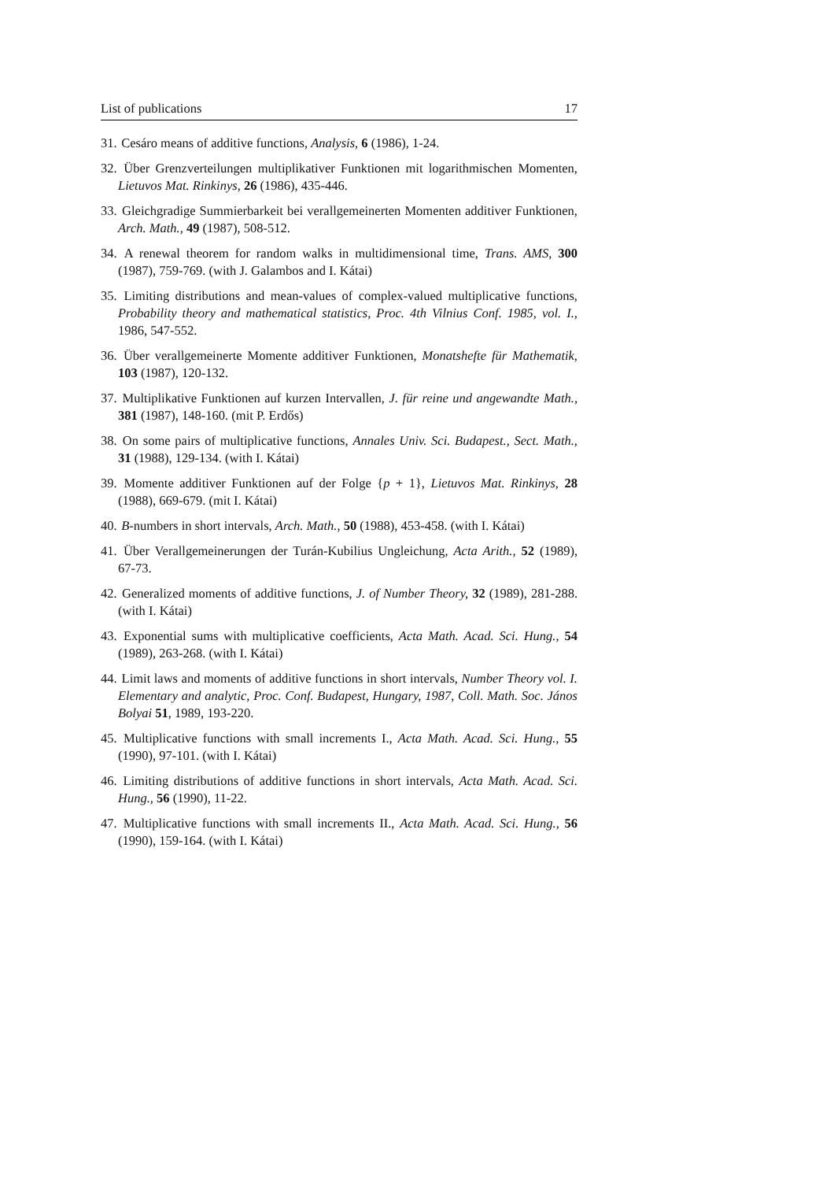List of publications 17
31. Cesáro means of additive functions, Analysis, 6 (1986), 1-24.
32. Über Grenzverteilungen multiplikativer Funktionen mit logarithmischen Momenten, Lietuvos Mat. Rinkinys, 26 (1986), 435-446.
33. Gleichgradige Summierbarkeit bei verallgemeinerten Momenten additiver Funktionen, Arch. Math., 49 (1987), 508-512.
34. A renewal theorem for random walks in multidimensional time, Trans. AMS, 300 (1987), 759-769. (with J. Galambos and I. Kátai)
35. Limiting distributions and mean-values of complex-valued multiplicative functions, Probability theory and mathematical statistics, Proc. 4th Vilnius Conf. 1985, vol. I., 1986, 547-552.
36. Über verallgemeinerte Momente additiver Funktionen, Monatshefte für Mathematik, 103 (1987), 120-132.
37. Multiplikative Funktionen auf kurzen Intervallen, J. für reine und angewandte Math., 381 (1987), 148-160. (mit P. Erdős)
38. On some pairs of multiplicative functions, Annales Univ. Sci. Budapest., Sect. Math., 31 (1988), 129-134. (with I. Kátai)
39. Momente additiver Funktionen auf der Folge {p + 1}, Lietuvos Mat. Rinkinys, 28 (1988), 669-679. (mit I. Kátai)
40. B-numbers in short intervals, Arch. Math., 50 (1988), 453-458. (with I. Kátai)
41. Über Verallgemeinerungen der Turán-Kubilius Ungleichung, Acta Arith., 52 (1989), 67-73.
42. Generalized moments of additive functions, J. of Number Theory, 32 (1989), 281-288. (with I. Kátai)
43. Exponential sums with multiplicative coefficients, Acta Math. Acad. Sci. Hung., 54 (1989), 263-268. (with I. Kátai)
44. Limit laws and moments of additive functions in short intervals, Number Theory vol. I. Elementary and analytic, Proc. Conf. Budapest, Hungary, 1987, Coll. Math. Soc. János Bolyai 51, 1989, 193-220.
45. Multiplicative functions with small increments I., Acta Math. Acad. Sci. Hung., 55 (1990), 97-101. (with I. Kátai)
46. Limiting distributions of additive functions in short intervals, Acta Math. Acad. Sci. Hung., 56 (1990), 11-22.
47. Multiplicative functions with small increments II., Acta Math. Acad. Sci. Hung., 56 (1990), 159-164. (with I. Kátai)